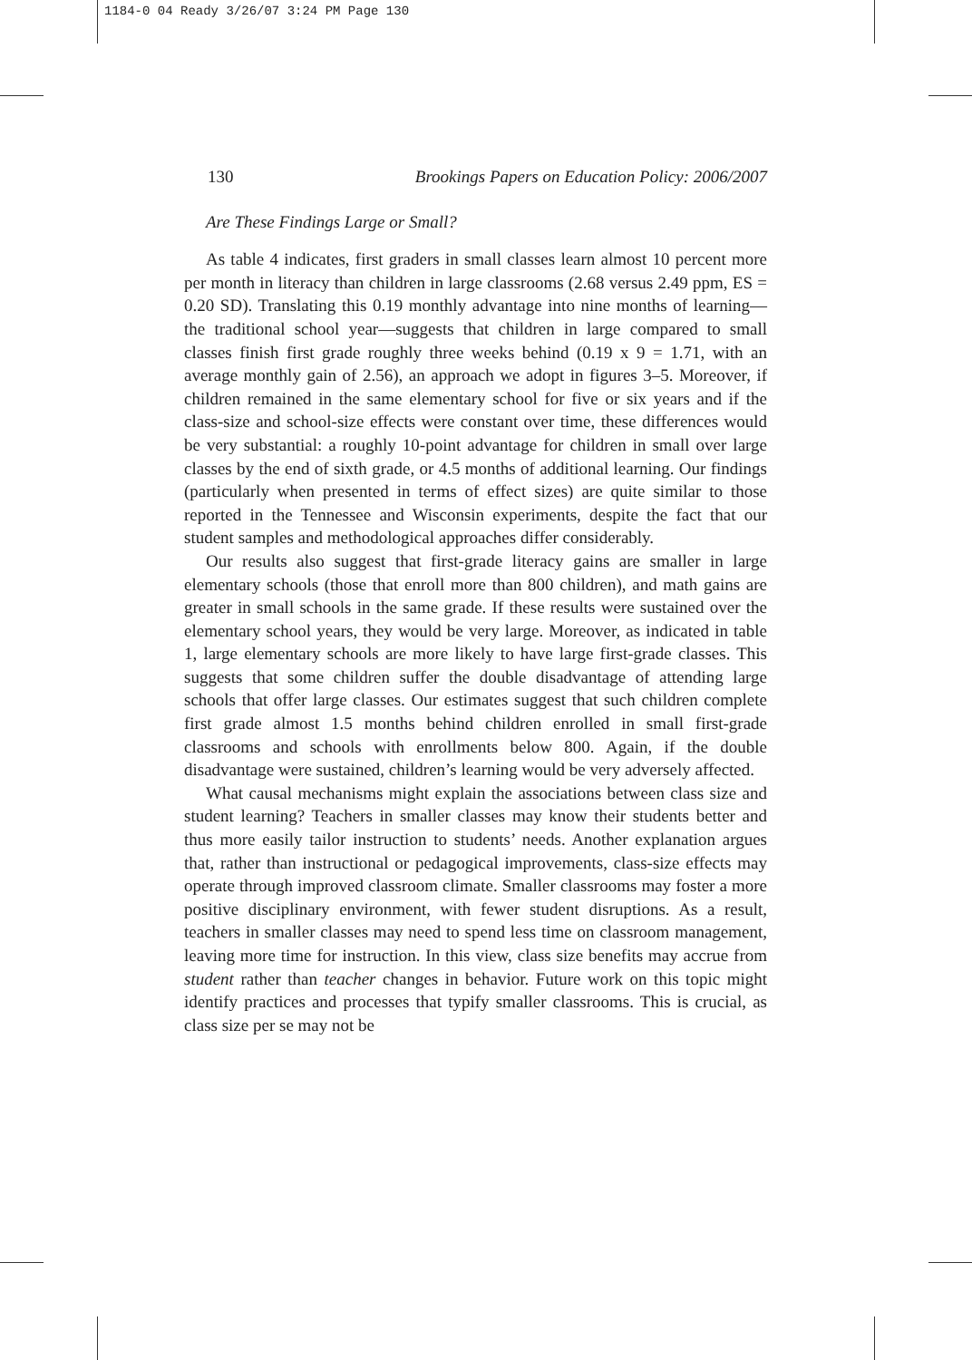1184-0 04 Ready 3/26/07 3:24 PM Page 130
130 Brookings Papers on Education Policy: 2006/2007
Are These Findings Large or Small?
As table 4 indicates, first graders in small classes learn almost 10 percent more per month in literacy than children in large classrooms (2.68 versus 2.49 ppm, ES = 0.20 SD). Translating this 0.19 monthly advantage into nine months of learning—the traditional school year—suggests that children in large compared to small classes finish first grade roughly three weeks behind (0.19 x 9 = 1.71, with an average monthly gain of 2.56), an approach we adopt in figures 3–5. Moreover, if children remained in the same elementary school for five or six years and if the class-size and school-size effects were constant over time, these differences would be very substantial: a roughly 10-point advantage for children in small over large classes by the end of sixth grade, or 4.5 months of additional learning. Our findings (particularly when presented in terms of effect sizes) are quite similar to those reported in the Tennessee and Wisconsin experiments, despite the fact that our student samples and methodological approaches differ considerably.
Our results also suggest that first-grade literacy gains are smaller in large elementary schools (those that enroll more than 800 children), and math gains are greater in small schools in the same grade. If these results were sustained over the elementary school years, they would be very large. Moreover, as indicated in table 1, large elementary schools are more likely to have large first-grade classes. This suggests that some children suffer the double disadvantage of attending large schools that offer large classes. Our estimates suggest that such children complete first grade almost 1.5 months behind children enrolled in small first-grade classrooms and schools with enrollments below 800. Again, if the double disadvantage were sustained, children’s learning would be very adversely affected.
What causal mechanisms might explain the associations between class size and student learning? Teachers in smaller classes may know their students better and thus more easily tailor instruction to students’ needs. Another explanation argues that, rather than instructional or pedagogical improvements, class-size effects may operate through improved classroom climate. Smaller classrooms may foster a more positive disciplinary environment, with fewer student disruptions. As a result, teachers in smaller classes may need to spend less time on classroom management, leaving more time for instruction. In this view, class size benefits may accrue from student rather than teacher changes in behavior. Future work on this topic might identify practices and processes that typify smaller classrooms. This is crucial, as class size per se may not be